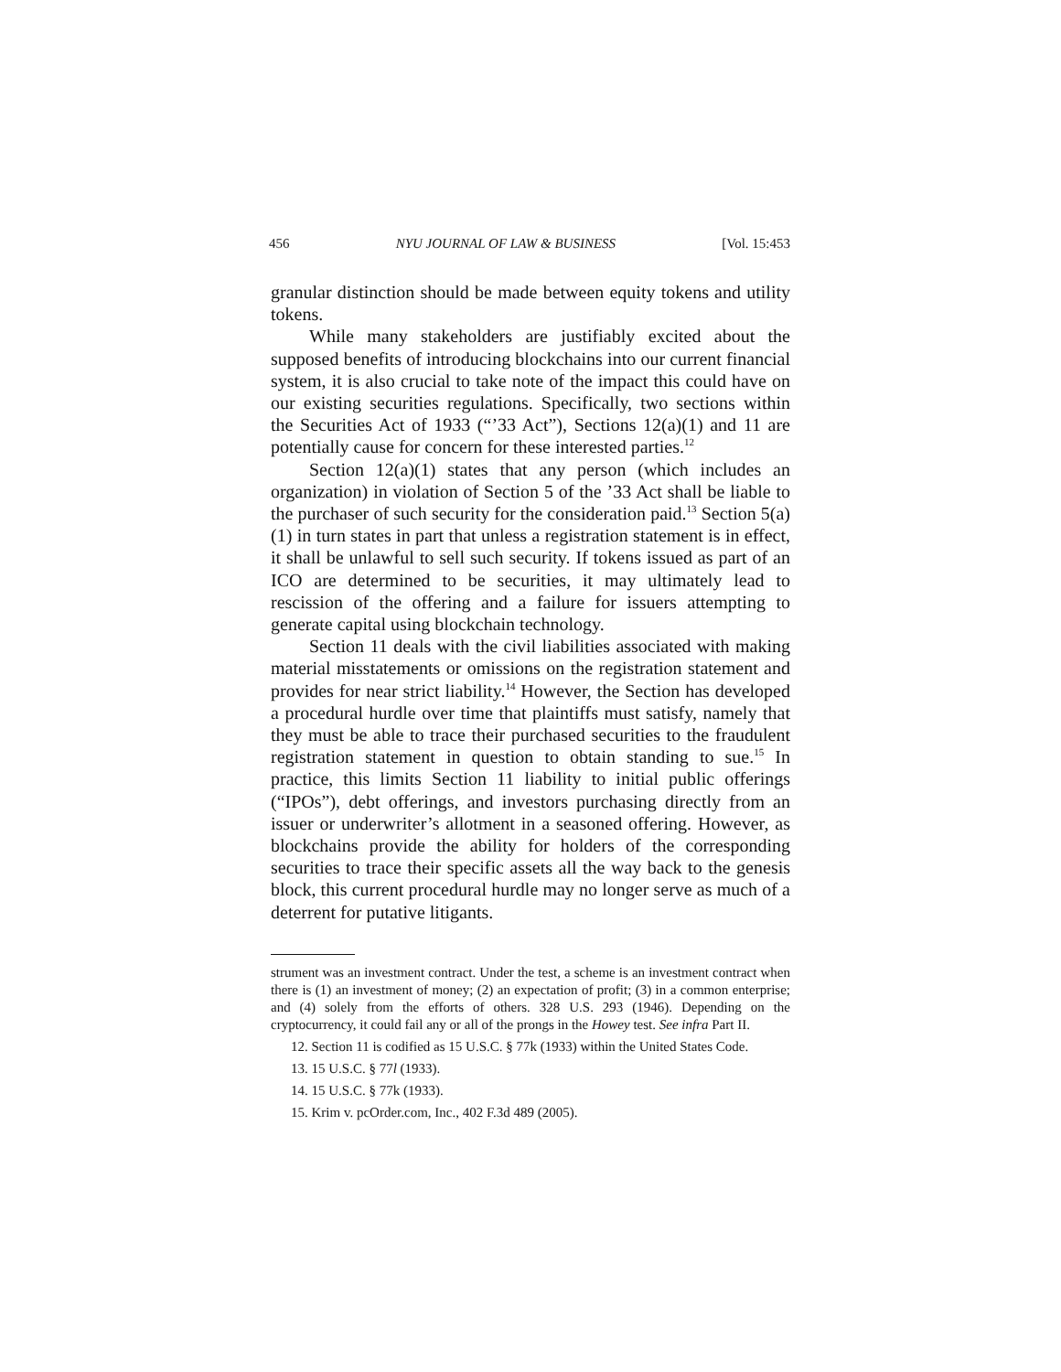456 NYU JOURNAL OF LAW & BUSINESS [Vol. 15:453
granular distinction should be made between equity tokens and utility tokens.
While many stakeholders are justifiably excited about the supposed benefits of introducing blockchains into our current financial system, it is also crucial to take note of the impact this could have on our existing securities regulations. Specifically, two sections within the Securities Act of 1933 (“’33 Act”), Sections 12(a)(1) and 11 are potentially cause for concern for these interested parties.<sup>12</sup>
Section 12(a)(1) states that any person (which includes an organization) in violation of Section 5 of the ’33 Act shall be liable to the purchaser of such security for the consideration paid.<sup>13</sup> Section 5(a)(1) in turn states in part that unless a registration statement is in effect, it shall be unlawful to sell such security. If tokens issued as part of an ICO are determined to be securities, it may ultimately lead to rescission of the offering and a failure for issuers attempting to generate capital using blockchain technology.
Section 11 deals with the civil liabilities associated with making material misstatements or omissions on the registration statement and provides for near strict liability.<sup>14</sup> However, the Section has developed a procedural hurdle over time that plaintiffs must satisfy, namely that they must be able to trace their purchased securities to the fraudulent registration statement in question to obtain standing to sue.<sup>15</sup> In practice, this limits Section 11 liability to initial public offerings (“IPOs”), debt offerings, and investors purchasing directly from an issuer or underwriter’s allotment in a seasoned offering. However, as blockchains provide the ability for holders of the corresponding securities to trace their specific assets all the way back to the genesis block, this current procedural hurdle may no longer serve as much of a deterrent for putative litigants.
strument was an investment contract. Under the test, a scheme is an investment contract when there is (1) an investment of money; (2) an expectation of profit; (3) in a common enterprise; and (4) solely from the efforts of others. 328 U.S. 293 (1946). Depending on the cryptocurrency, it could fail any or all of the prongs in the Howey test. See infra Part II.
12. Section 11 is codified as 15 U.S.C. § 77k (1933) within the United States Code.
13. 15 U.S.C. § 77l (1933).
14. 15 U.S.C. § 77k (1933).
15. Krim v. pcOrder.com, Inc., 402 F.3d 489 (2005).